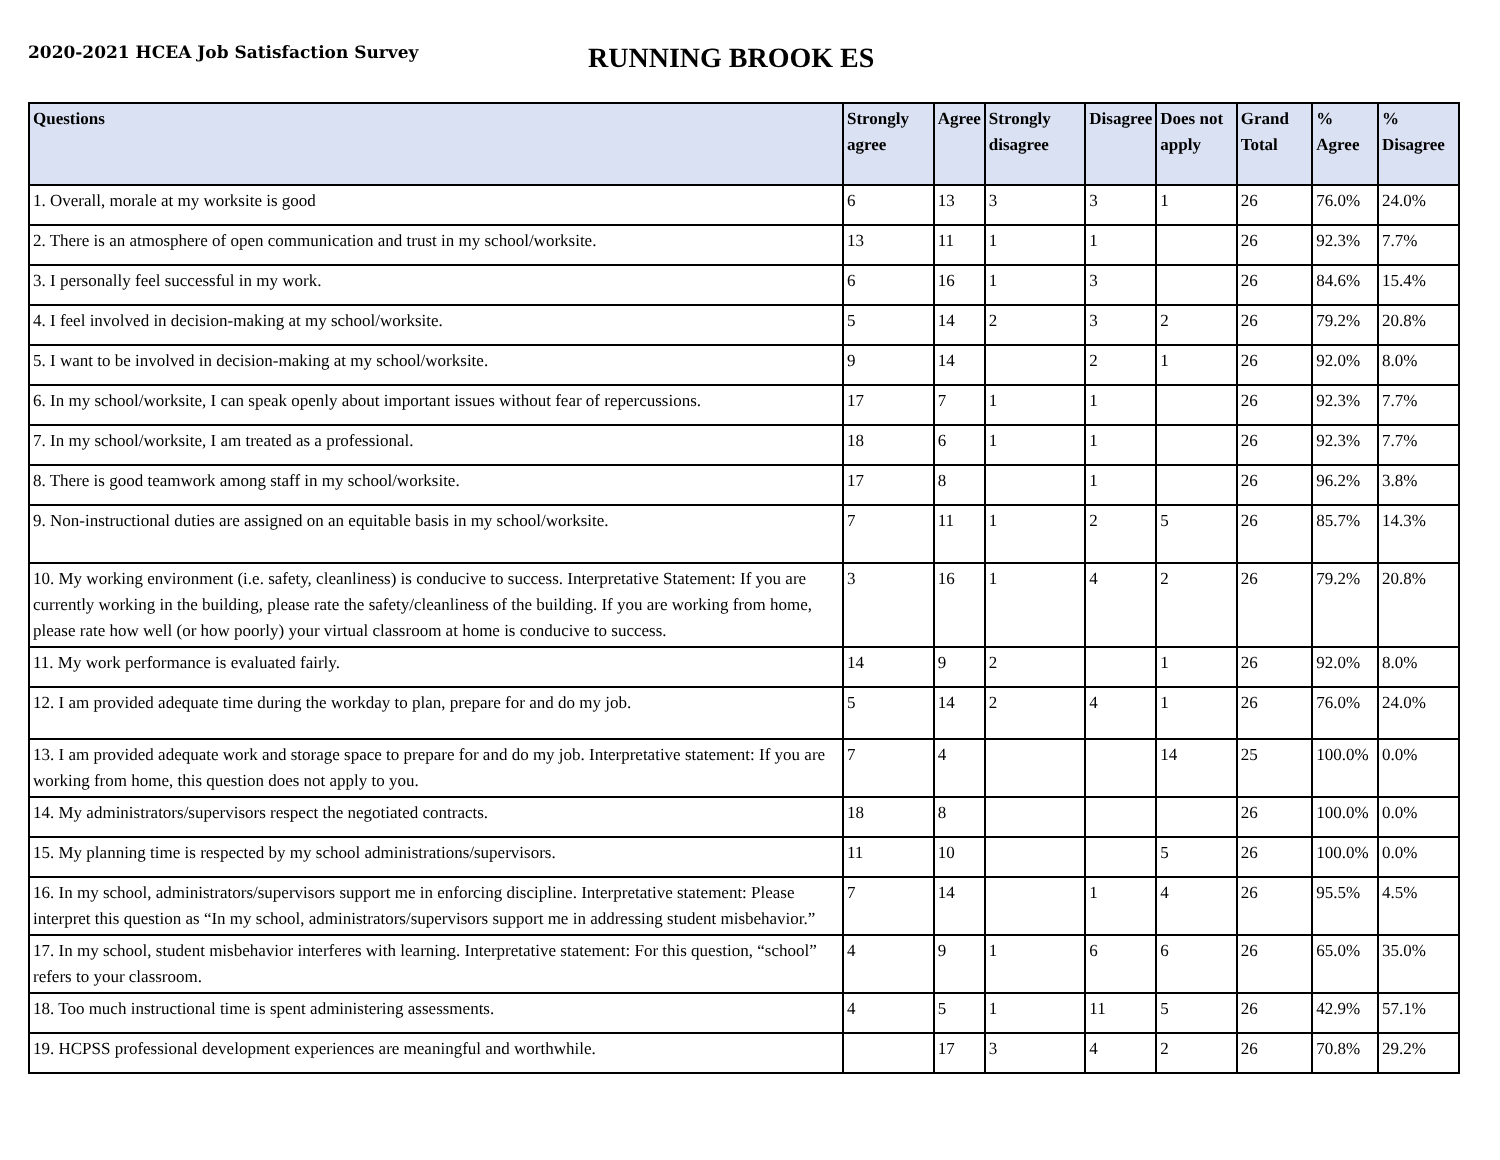2020-2021 HCEA Job Satisfaction Survey
RUNNING BROOK ES
| Questions | Strongly agree | Agree | Strongly disagree | Disagree | Does not apply | Grand Total | % Agree | % Disagree |
| --- | --- | --- | --- | --- | --- | --- | --- | --- |
| 1. Overall, morale at my worksite is good | 6 | 13 | 3 | 3 | 1 | 26 | 76.0% | 24.0% |
| 2. There is an atmosphere of open communication and trust in my school/worksite. | 13 | 11 | 1 | 1 | | 26 | 92.3% | 7.7% |
| 3. I personally feel successful in my work. | 6 | 16 | 1 | 3 | | 26 | 84.6% | 15.4% |
| 4. I feel involved in decision-making at my school/worksite. | 5 | 14 | 2 | 3 | 2 | 26 | 79.2% | 20.8% |
| 5. I want to be involved in decision-making at my school/worksite. | 9 | 14 | | 2 | 1 | 26 | 92.0% | 8.0% |
| 6. In my school/worksite, I can speak openly about important issues without fear of repercussions. | 17 | 7 | 1 | 1 | | 26 | 92.3% | 7.7% |
| 7. In my school/worksite, I am treated as a professional. | 18 | 6 | 1 | 1 | | 26 | 92.3% | 7.7% |
| 8. There is good teamwork among staff in my school/worksite. | 17 | 8 | | 1 | | 26 | 96.2% | 3.8% |
| 9. Non-instructional duties are assigned on an equitable basis in my school/worksite. | 7 | 11 | 1 | 2 | 5 | 26 | 85.7% | 14.3% |
| 10. My working environment (i.e. safety, cleanliness) is conducive to success. Interpretative Statement: If you are currently working in the building, please rate the safety/cleanliness of the building. If you are working from home, please rate how well (or how poorly) your virtual classroom at home is conducive to success. | 3 | 16 | 1 | 4 | 2 | 26 | 79.2% | 20.8% |
| 11. My work performance is evaluated fairly. | 14 | 9 | 2 | | 1 | 26 | 92.0% | 8.0% |
| 12. I am provided adequate time during the workday to plan, prepare for and do my job. | 5 | 14 | 2 | 4 | 1 | 26 | 76.0% | 24.0% |
| 13. I am provided adequate work and storage space to prepare for and do my job. Interpretative statement: If you are working from home, this question does not apply to you. | 7 | 4 | | | 14 | 25 | 100.0% | 0.0% |
| 14. My administrators/supervisors respect the negotiated contracts. | 18 | 8 | | | | 26 | 100.0% | 0.0% |
| 15. My planning time is respected by my school administrations/supervisors. | 11 | 10 | | | 5 | 26 | 100.0% | 0.0% |
| 16. In my school, administrators/supervisors support me in enforcing discipline. Interpretative statement: Please interpret this question as “In my school, administrators/supervisors support me in addressing student misbehavior.” | 7 | 14 | | 1 | 4 | 26 | 95.5% | 4.5% |
| 17. In my school, student misbehavior interferes with learning. Interpretative statement: For this question, “school” refers to your classroom. | 4 | 9 | 1 | 6 | 6 | 26 | 65.0% | 35.0% |
| 18. Too much instructional time is spent administering assessments. | 4 | 5 | 1 | 11 | 5 | 26 | 42.9% | 57.1% |
| 19. HCPSS professional development experiences are meaningful and worthwhile. | | 17 | 3 | 4 | 2 | 26 | 70.8% | 29.2% |